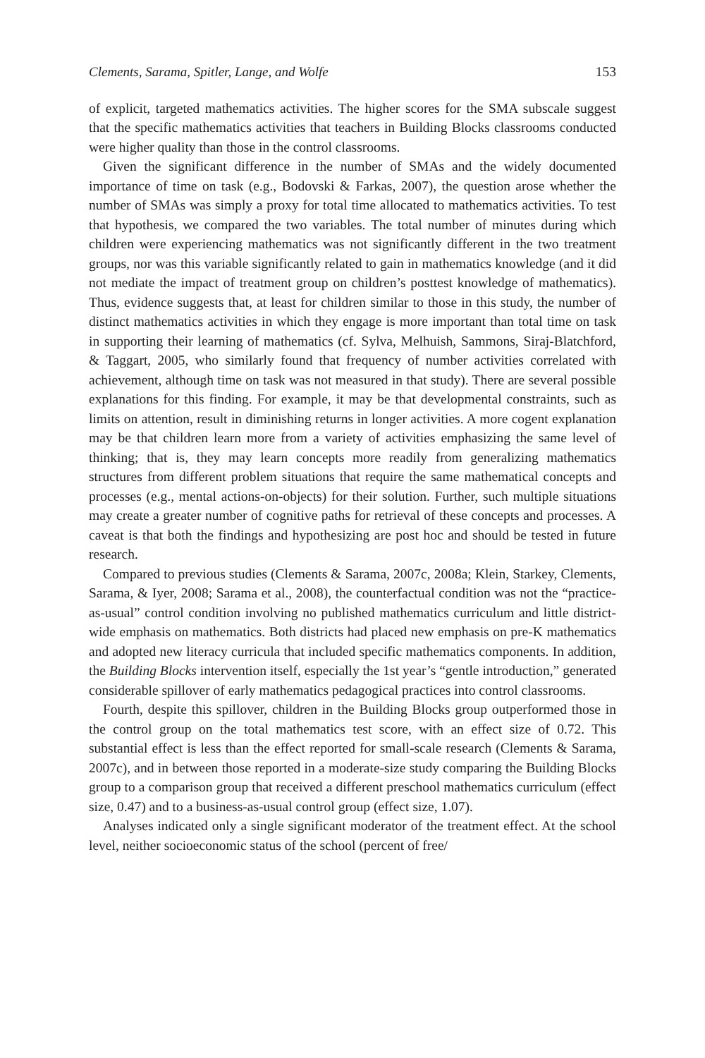Clements, Sarama, Spitler, Lange, and Wolfe 153
of explicit, targeted mathematics activities. The higher scores for the SMA subscale suggest that the specific mathematics activities that teachers in Building Blocks classrooms conducted were higher quality than those in the control classrooms.
Given the significant difference in the number of SMAs and the widely documented importance of time on task (e.g., Bodovski & Farkas, 2007), the question arose whether the number of SMAs was simply a proxy for total time allocated to mathematics activities. To test that hypothesis, we compared the two variables. The total number of minutes during which children were experiencing mathematics was not significantly different in the two treatment groups, nor was this variable significantly related to gain in mathematics knowledge (and it did not mediate the impact of treatment group on children’s posttest knowledge of mathematics). Thus, evidence suggests that, at least for children similar to those in this study, the number of distinct mathematics activities in which they engage is more important than total time on task in supporting their learning of mathematics (cf. Sylva, Melhuish, Sammons, Siraj-Blatchford, & Taggart, 2005, who similarly found that frequency of number activities correlated with achievement, although time on task was not measured in that study). There are several possible explanations for this finding. For example, it may be that developmental constraints, such as limits on attention, result in diminishing returns in longer activities. A more cogent explanation may be that children learn more from a variety of activities emphasizing the same level of thinking; that is, they may learn concepts more readily from generalizing mathematics structures from different problem situations that require the same mathematical concepts and processes (e.g., mental actions-on-objects) for their solution. Further, such multiple situations may create a greater number of cognitive paths for retrieval of these concepts and processes. A caveat is that both the findings and hypothesizing are post hoc and should be tested in future research.
Compared to previous studies (Clements & Sarama, 2007c, 2008a; Klein, Starkey, Clements, Sarama, & Iyer, 2008; Sarama et al., 2008), the counterfactual condition was not the “practice-as-usual” control condition involving no published mathematics curriculum and little district-wide emphasis on mathematics. Both districts had placed new emphasis on pre-K mathematics and adopted new literacy curricula that included specific mathematics components. In addition, the Building Blocks intervention itself, especially the 1st year’s “gentle introduction,” generated considerable spillover of early mathematics pedagogical practices into control classrooms.
Fourth, despite this spillover, children in the Building Blocks group outperformed those in the control group on the total mathematics test score, with an effect size of 0.72. This substantial effect is less than the effect reported for small-scale research (Clements & Sarama, 2007c), and in between those reported in a moderate-size study comparing the Building Blocks group to a comparison group that received a different preschool mathematics curriculum (effect size, 0.47) and to a business-as-usual control group (effect size, 1.07).
Analyses indicated only a single significant moderator of the treatment effect. At the school level, neither socioeconomic status of the school (percent of free/